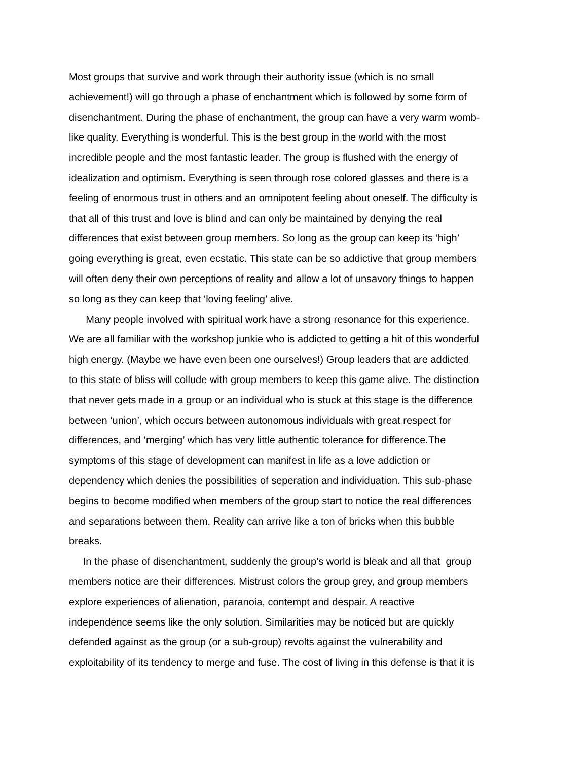Most groups that survive and work through their authority issue (which is no small
achievement!) will go through a phase of enchantment which is followed by some form of
disenchantment. During the phase of enchantment, the group can have a very warm womb-
like quality. Everything is wonderful. This is the best group in the world with the most
incredible people and the most fantastic leader. The group is flushed with the energy of
idealization and optimism. Everything is seen through rose colored glasses and there is a
feeling of enormous trust in others and an omnipotent feeling about oneself. The difficulty is
that all of this trust and love is blind and can only be maintained by denying the real
differences that exist between group members. So long as the group can keep its ‘high’
going everything is great, even ecstatic. This state can be so addictive that group members
will often deny their own perceptions of reality and allow a lot of unsavory things to happen
so long as they can keep that ‘loving feeling’ alive.
Many people involved with spiritual work have a strong resonance for this experience.
We are all familiar with the workshop junkie who is addicted to getting a hit of this wonderful
high energy. (Maybe we have even been one ourselves!) Group leaders that are addicted
to this state of bliss will collude with group members to keep this game alive. The distinction
that never gets made in a group or an individual who is stuck at this stage is the difference
between ‘union’, which occurs between autonomous individuals with great respect for
differences, and ‘merging’ which has very little authentic tolerance for difference.The
symptoms of this stage of development can manifest in life as a love addiction or
dependency which denies the possibilities of seperation and individuation. This sub-phase
begins to become modified when members of the group start to notice the real differences
and separations between them. Reality can arrive like a ton of bricks when this bubble
breaks.
In the phase of disenchantment, suddenly the group’s world is bleak and all that group
members notice are their differences. Mistrust colors the group grey, and group members
explore experiences of alienation, paranoia, contempt and despair. A reactive
independence seems like the only solution. Similarities may be noticed but are quickly
defended against as the group (or a sub-group) revolts against the vulnerability and
exploitability of its tendency to merge and fuse. The cost of living in this defense is that it is